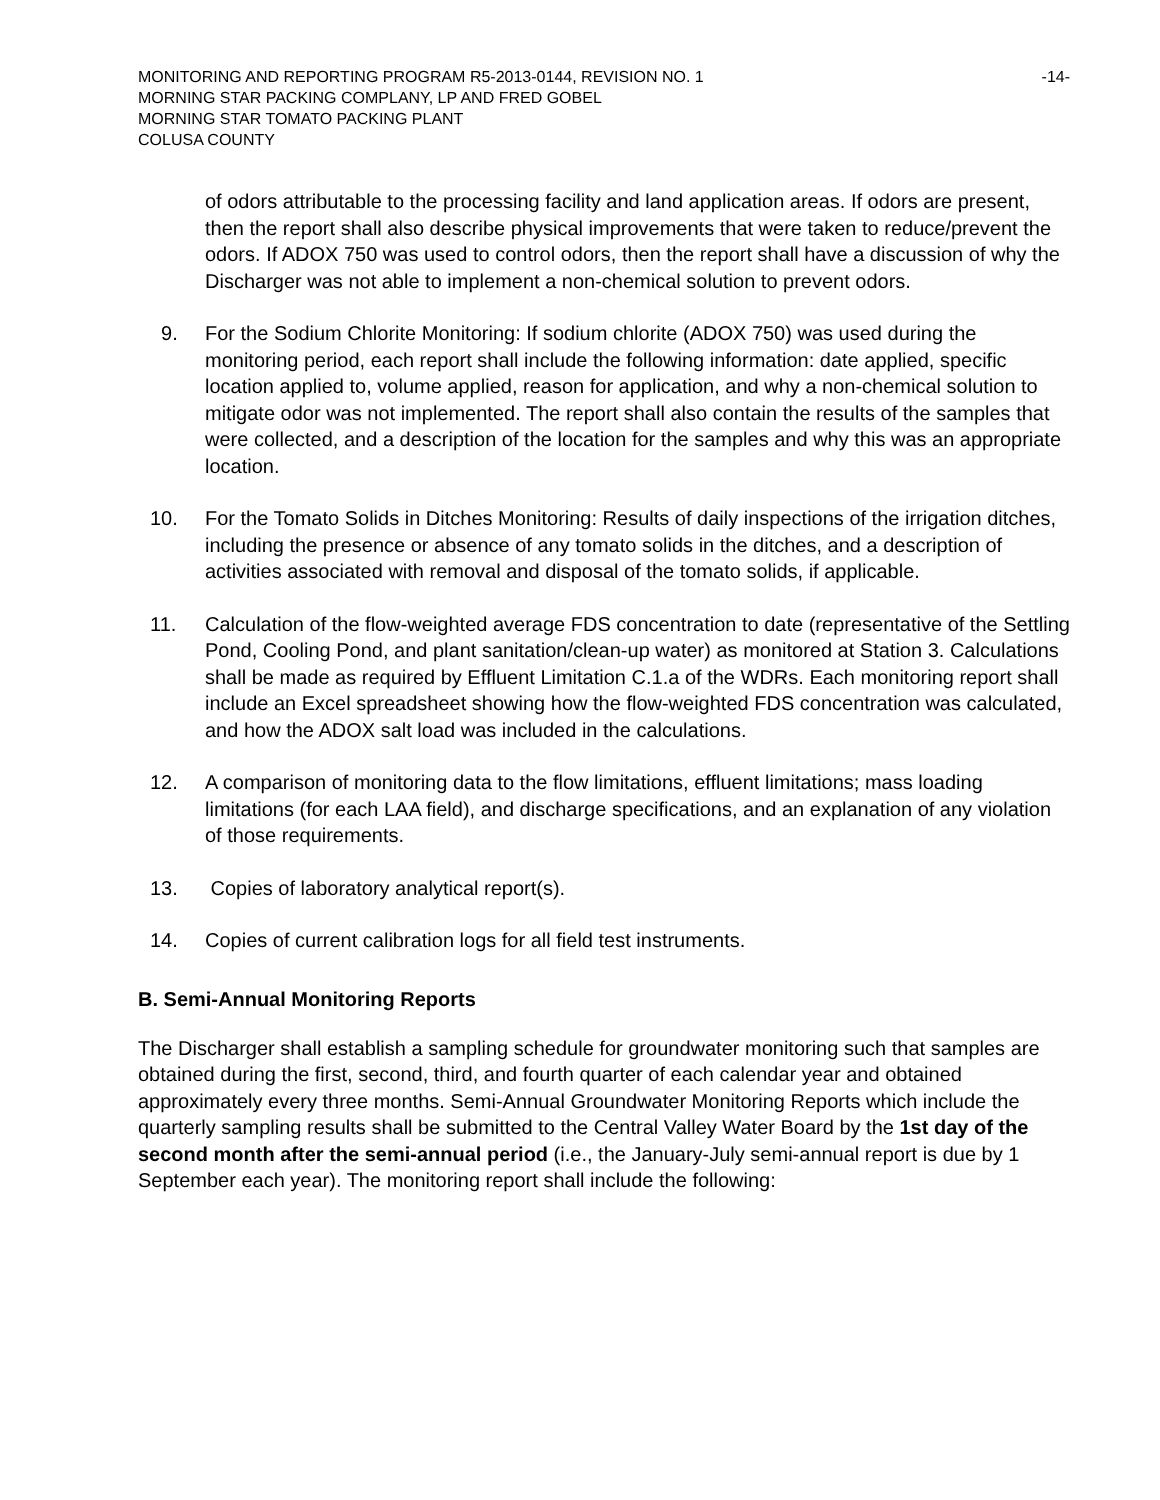MONITORING AND REPORTING PROGRAM R5-2013-0144, REVISION NO. 1 -14-
MORNING STAR PACKING COMPLANY, LP AND FRED GOBEL
MORNING STAR TOMATO PACKING PLANT
COLUSA COUNTY
of odors attributable to the processing facility and land application areas. If odors are present, then the report shall also describe physical improvements that were taken to reduce/prevent the odors. If ADOX 750 was used to control odors, then the report shall have a discussion of why the Discharger was not able to implement a non-chemical solution to prevent odors.
9. For the Sodium Chlorite Monitoring: If sodium chlorite (ADOX 750) was used during the monitoring period, each report shall include the following information: date applied, specific location applied to, volume applied, reason for application, and why a non-chemical solution to mitigate odor was not implemented. The report shall also contain the results of the samples that were collected, and a description of the location for the samples and why this was an appropriate location.
10. For the Tomato Solids in Ditches Monitoring: Results of daily inspections of the irrigation ditches, including the presence or absence of any tomato solids in the ditches, and a description of activities associated with removal and disposal of the tomato solids, if applicable.
11. Calculation of the flow-weighted average FDS concentration to date (representative of the Settling Pond, Cooling Pond, and plant sanitation/clean-up water) as monitored at Station 3. Calculations shall be made as required by Effluent Limitation C.1.a of the WDRs. Each monitoring report shall include an Excel spreadsheet showing how the flow-weighted FDS concentration was calculated, and how the ADOX salt load was included in the calculations.
12. A comparison of monitoring data to the flow limitations, effluent limitations; mass loading limitations (for each LAA field), and discharge specifications, and an explanation of any violation of those requirements.
13. Copies of laboratory analytical report(s).
14. Copies of current calibration logs for all field test instruments.
B. Semi-Annual Monitoring Reports
The Discharger shall establish a sampling schedule for groundwater monitoring such that samples are obtained during the first, second, third, and fourth quarter of each calendar year and obtained approximately every three months. Semi-Annual Groundwater Monitoring Reports which include the quarterly sampling results shall be submitted to the Central Valley Water Board by the 1st day of the second month after the semi-annual period (i.e., the January-July semi-annual report is due by 1 September each year). The monitoring report shall include the following: